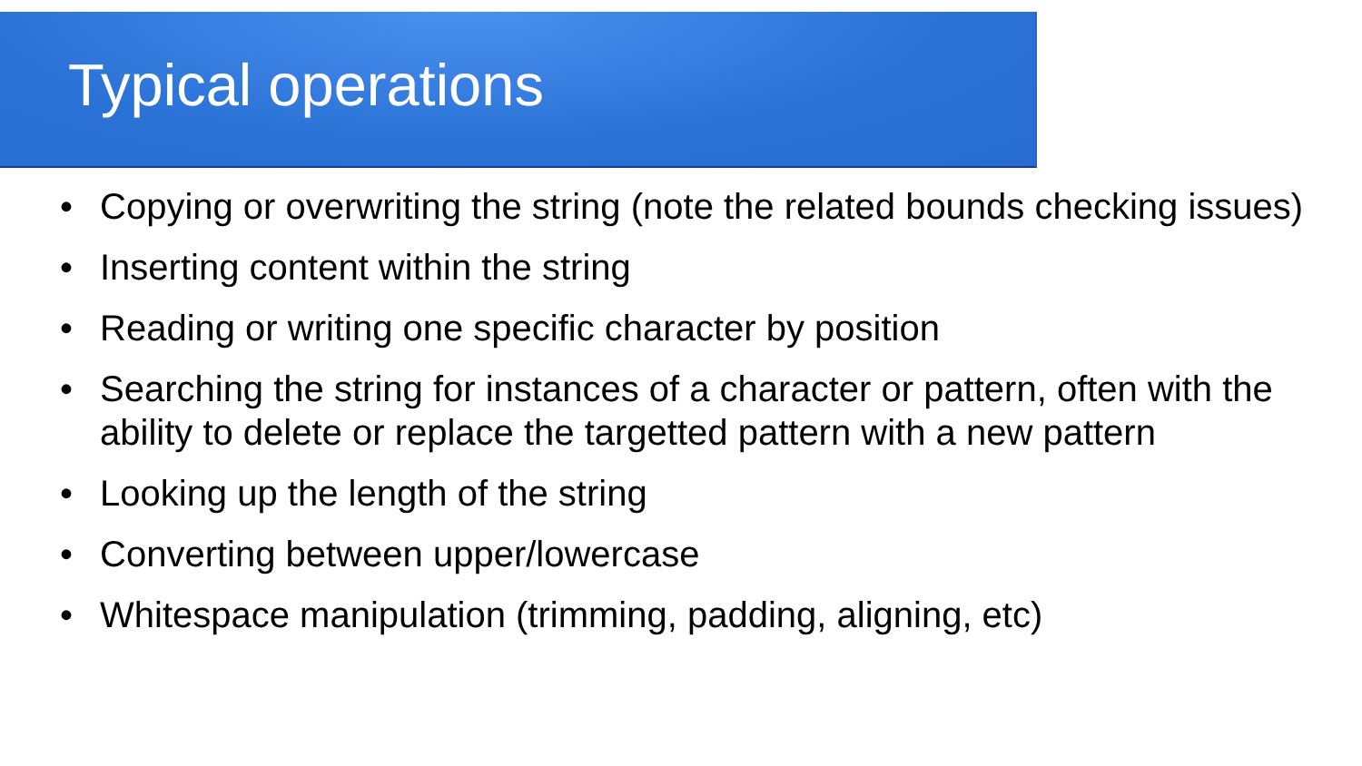Typical operations
• Copying or overwriting the string (note the related bounds checking issues)
• Inserting content within the string
• Reading or writing one specific character by position
• Searching the string for instances of a character or pattern, often with the ability to delete or replace the targetted pattern with a new pattern
• Looking up the length of the string
• Converting between upper/lowercase
• Whitespace manipulation (trimming, padding, aligning, etc)